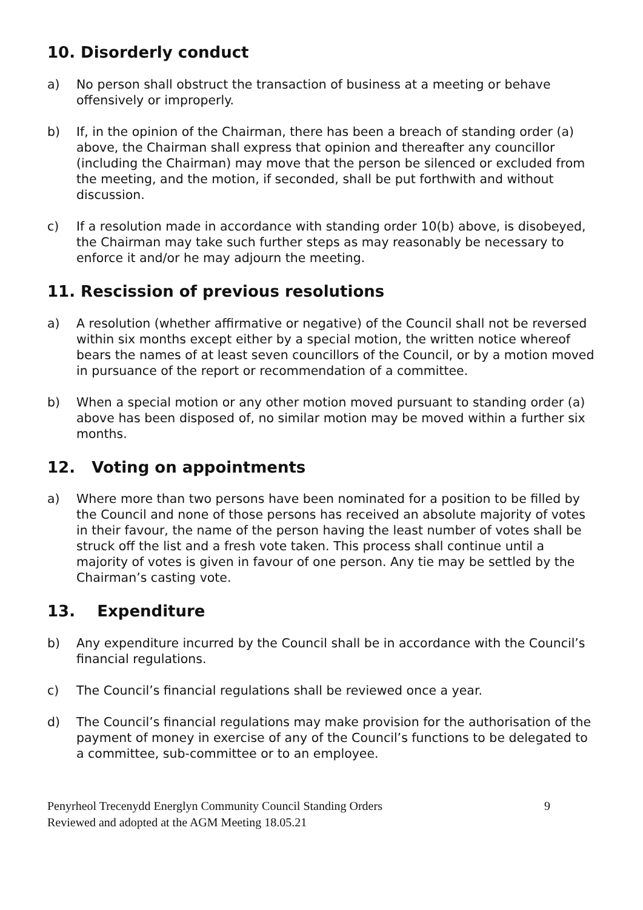10. Disorderly conduct
a) No person shall obstruct the transaction of business at a meeting or behave offensively or improperly.
b) If, in the opinion of the Chairman, there has been a breach of standing order (a) above, the Chairman shall express that opinion and thereafter any councillor (including the Chairman) may move that the person be silenced or excluded from the meeting, and the motion, if seconded, shall be put forthwith and without discussion.
c) If a resolution made in accordance with standing order 10(b) above, is disobeyed, the Chairman may take such further steps as may reasonably be necessary to enforce it and/or he may adjourn the meeting.
11. Rescission of previous resolutions
a) A resolution (whether affirmative or negative) of the Council shall not be reversed within six months except either by a special motion, the written notice whereof bears the names of at least seven councillors of the Council, or by a motion moved in pursuance of the report or recommendation of a committee.
b) When a special motion or any other motion moved pursuant to standing order (a) above has been disposed of, no similar motion may be moved within a further six months.
12. Voting on appointments
a) Where more than two persons have been nominated for a position to be filled by the Council and none of those persons has received an absolute majority of votes in their favour, the name of the person having the least number of votes shall be struck off the list and a fresh vote taken. This process shall continue until a majority of votes is given in favour of one person. Any tie may be settled by the Chairman’s casting vote.
13. Expenditure
b) Any expenditure incurred by the Council shall be in accordance with the Council’s financial regulations.
c) The Council’s financial regulations shall be reviewed once a year.
d) The Council’s financial regulations may make provision for the authorisation of the payment of money in exercise of any of the Council’s functions to be delegated to a committee, sub-committee or to an employee.
Penyrheol Trecenydd Energlyn Community Council Standing Orders
Reviewed and adopted at the AGM Meeting 18.05.21
9